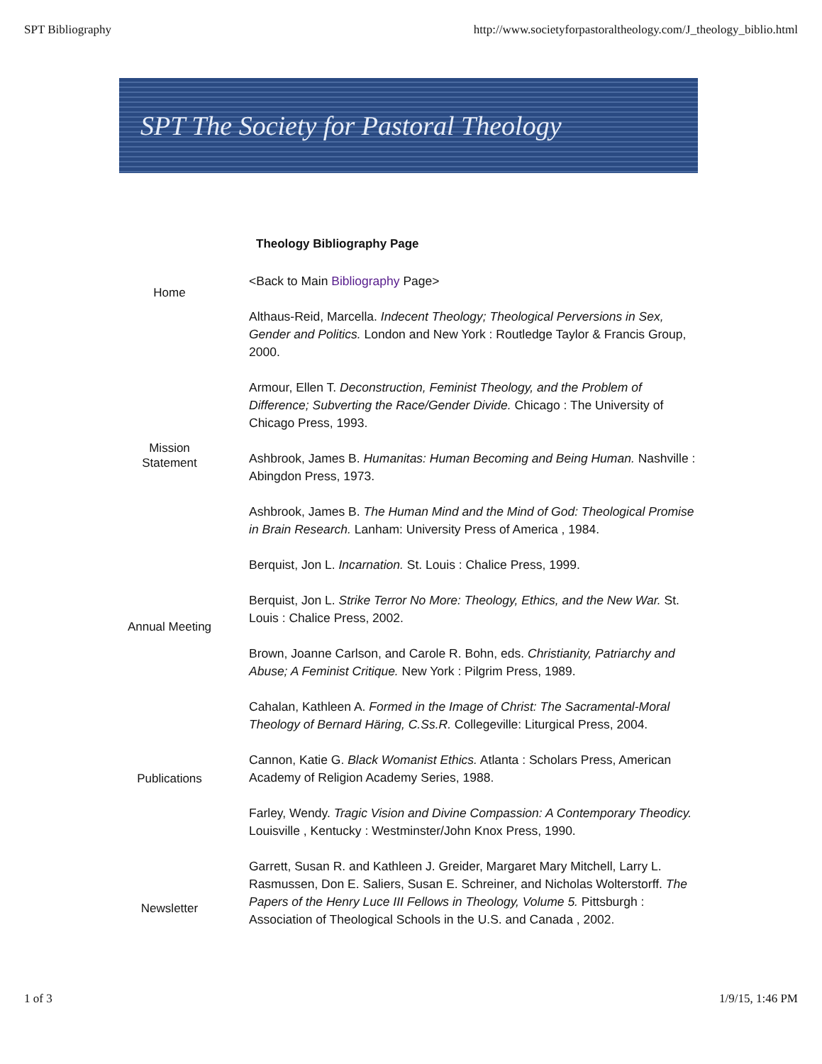SPT Bibliography http://www.societyforpastoraltheology.com/J_theology_biblio.html
SPT The Society for Pastoral Theology
Theology Bibliography Page
Home
Mission
Statement
Annual Meeting
Publications
Newsletter
<Back to Main Bibliography Page>
Althaus-Reid, Marcella. Indecent Theology; Theological Perversions in Sex, Gender and Politics. London and New York : Routledge Taylor & Francis Group, 2000.
Armour, Ellen T. Deconstruction, Feminist Theology, and the Problem of Difference; Subverting the Race/Gender Divide. Chicago : The University of Chicago Press, 1993.
Ashbrook, James B. Humanitas: Human Becoming and Being Human. Nashville : Abingdon Press, 1973.
Ashbrook, James B. The Human Mind and the Mind of God: Theological Promise in Brain Research. Lanham: University Press of America , 1984.
Berquist, Jon L. Incarnation. St. Louis : Chalice Press, 1999.
Berquist, Jon L. Strike Terror No More: Theology, Ethics, and the New War. St. Louis : Chalice Press, 2002.
Brown, Joanne Carlson, and Carole R. Bohn, eds. Christianity, Patriarchy and Abuse; A Feminist Critique. New York : Pilgrim Press, 1989.
Cahalan, Kathleen A. Formed in the Image of Christ: The Sacramental-Moral Theology of Bernard Häring, C.Ss.R. Collegeville: Liturgical Press, 2004.
Cannon, Katie G. Black Womanist Ethics. Atlanta : Scholars Press, American Academy of Religion Academy Series, 1988.
Farley, Wendy. Tragic Vision and Divine Compassion: A Contemporary Theodicy. Louisville , Kentucky : Westminster/John Knox Press, 1990.
Garrett, Susan R. and Kathleen J. Greider, Margaret Mary Mitchell, Larry L. Rasmussen, Don E. Saliers, Susan E. Schreiner, and Nicholas Wolterstorff. The Papers of the Henry Luce III Fellows in Theology, Volume 5. Pittsburgh : Association of Theological Schools in the U.S. and Canada , 2002.
1 of 3 1/9/15, 1:46 PM